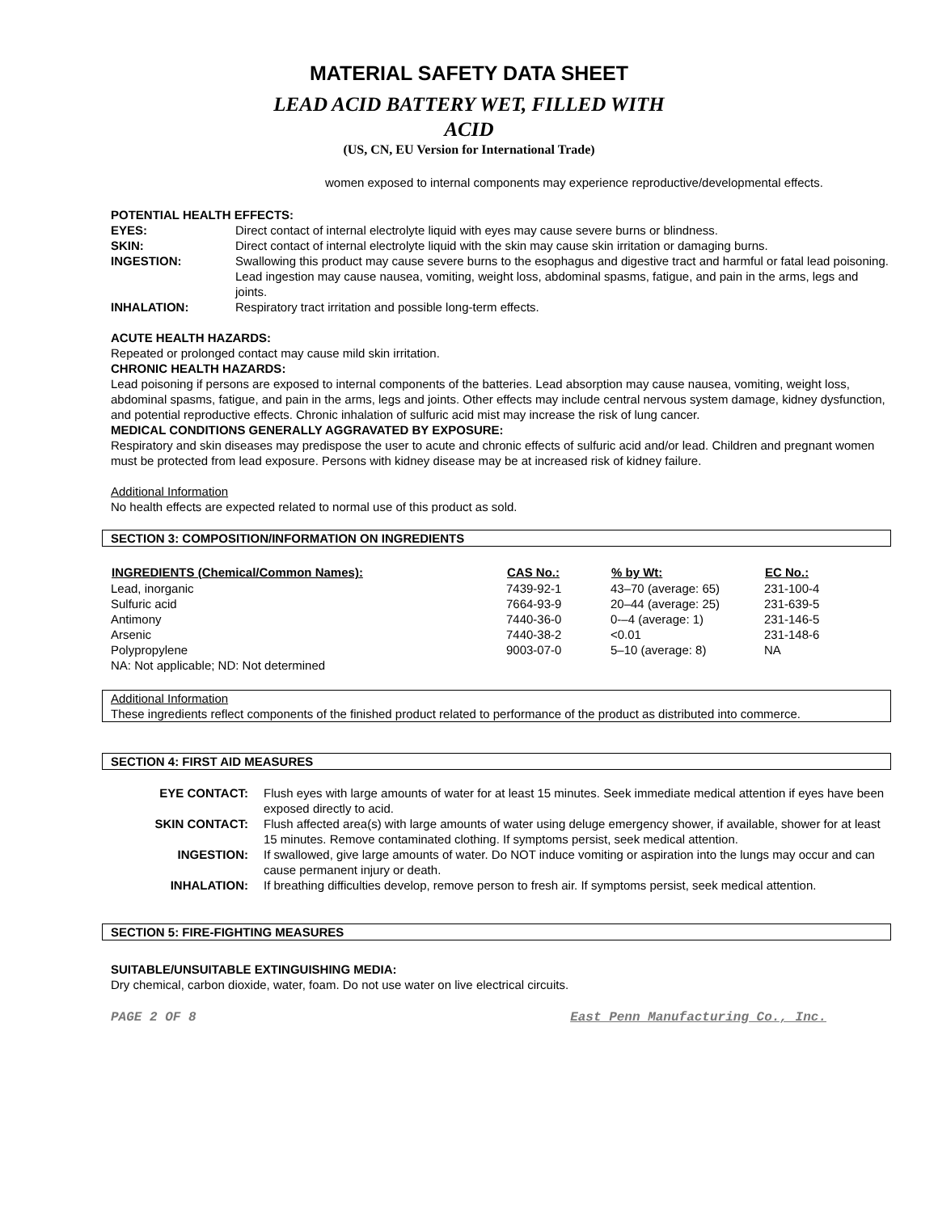MATERIAL SAFETY DATA SHEET
LEAD ACID BATTERY WET, FILLED WITH
ACID
(US, CN, EU Version for International Trade)
women exposed to internal components may experience reproductive/developmental effects.
POTENTIAL HEALTH EFFECTS:
| EYES: | Direct contact of internal electrolyte liquid with eyes may cause severe burns or blindness. |
| SKIN: | Direct contact of internal electrolyte liquid with the skin may cause skin irritation or damaging burns. |
| INGESTION: | Swallowing this product may cause severe burns to the esophagus and digestive tract and harmful or fatal lead poisoning. Lead ingestion may cause nausea, vomiting, weight loss, abdominal spasms, fatigue, and pain in the arms, legs and joints. |
| INHALATION: | Respiratory tract irritation and possible long-term effects. |
ACUTE HEALTH HAZARDS:
Repeated or prolonged contact may cause mild skin irritation.
CHRONIC HEALTH HAZARDS:
Lead poisoning if persons are exposed to internal components of the batteries. Lead absorption may cause nausea, vomiting, weight loss, abdominal spasms, fatigue, and pain in the arms, legs and joints. Other effects may include central nervous system damage, kidney dysfunction, and potential reproductive effects. Chronic inhalation of sulfuric acid mist may increase the risk of lung cancer.
MEDICAL CONDITIONS GENERALLY AGGRAVATED BY EXPOSURE:
Respiratory and skin diseases may predispose the user to acute and chronic effects of sulfuric acid and/or lead. Children and pregnant women must be protected from lead exposure. Persons with kidney disease may be at increased risk of kidney failure.
Additional Information
No health effects are expected related to normal use of this product as sold.
SECTION 3: COMPOSITION/INFORMATION ON INGREDIENTS
| INGREDIENTS (Chemical/Common Names): | CAS No.: | % by Wt: | EC No.: |
| --- | --- | --- | --- |
| Lead, inorganic | 7439-92-1 | 43–70 (average: 65) | 231-100-4 |
| Sulfuric acid | 7664-93-9 | 20–44 (average: 25) | 231-639-5 |
| Antimony | 7440-36-0 | 0-–4 (average: 1) | 231-146-5 |
| Arsenic | 7440-38-2 | <0.01 | 231-148-6 |
| Polypropylene | 9003-07-0 | 5–10 (average: 8) | NA |
| NA: Not applicable; ND: Not determined | | | |
Additional Information
These ingredients reflect components of the finished product related to performance of the product as distributed into commerce.
SECTION 4: FIRST AID MEASURES
| EYE CONTACT: | Flush eyes with large amounts of water for at least 15 minutes. Seek immediate medical attention if eyes have been exposed directly to acid. |
| SKIN CONTACT: | Flush affected area(s) with large amounts of water using deluge emergency shower, if available, shower for at least 15 minutes. Remove contaminated clothing. If symptoms persist, seek medical attention. |
| INGESTION: | If swallowed, give large amounts of water. Do NOT induce vomiting or aspiration into the lungs may occur and can cause permanent injury or death. |
| INHALATION: | If breathing difficulties develop, remove person to fresh air. If symptoms persist, seek medical attention. |
SECTION 5: FIRE-FIGHTING MEASURES
SUITABLE/UNSUITABLE EXTINGUISHING MEDIA:
Dry chemical, carbon dioxide, water, foam. Do not use water on live electrical circuits.
PAGE 2 OF 8 East Penn Manufacturing Co., Inc.